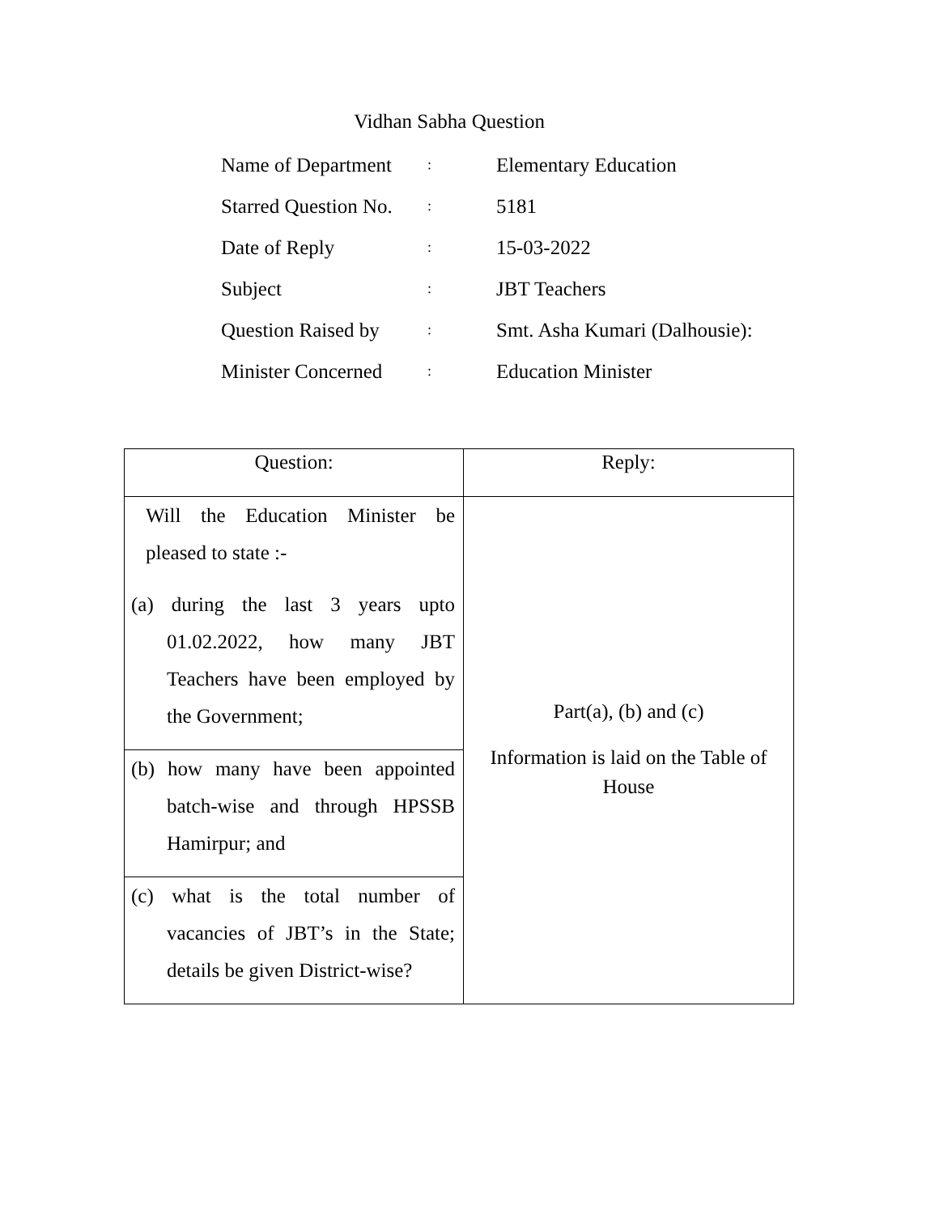Vidhan Sabha Question
| Name of Department | : | Elementary Education |
| Starred Question No. | : | 5181 |
| Date of Reply | : | 15-03-2022 |
| Subject | : | JBT Teachers |
| Question Raised by | : | Smt. Asha Kumari (Dalhousie): |
| Minister Concerned | : | Education Minister |
| Question: | Reply: |
| --- | --- |
| Will the Education Minister be pleased to state :- (a) during the last 3 years upto 01.02.2022, how many JBT Teachers have been employed by the Government; | Part(a), (b) and (c) Information is laid on the Table of House |
| (b) how many have been appointed batch-wise and through HPSSB Hamirpur; and | |
| (c) what is the total number of vacancies of JBT’s in the State; details be given District-wise? | |